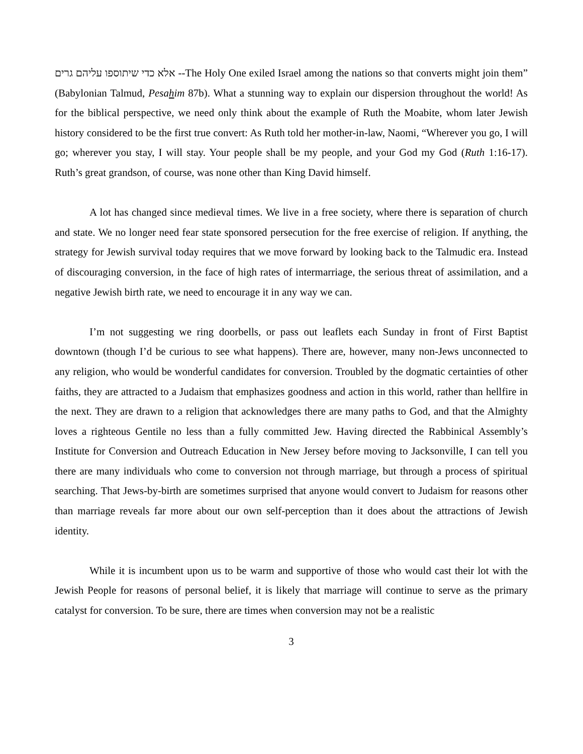אלא כדי שיתוספו עליהם גרים --The Holy One exiled Israel among the nations so that converts might join them” (Babylonian Talmud, Pesahim 87b). What a stunning way to explain our dispersion throughout the world! As for the biblical perspective, we need only think about the example of Ruth the Moabite, whom later Jewish history considered to be the first true convert: As Ruth told her mother-in-law, Naomi, “Wherever you go, I will go; wherever you stay, I will stay. Your people shall be my people, and your God my God (Ruth 1:16-17). Ruth’s great grandson, of course, was none other than King David himself.
A lot has changed since medieval times. We live in a free society, where there is separation of church and state. We no longer need fear state sponsored persecution for the free exercise of religion. If anything, the strategy for Jewish survival today requires that we move forward by looking back to the Talmudic era. Instead of discouraging conversion, in the face of high rates of intermarriage, the serious threat of assimilation, and a negative Jewish birth rate, we need to encourage it in any way we can.
I’m not suggesting we ring doorbells, or pass out leaflets each Sunday in front of First Baptist downtown (though I’d be curious to see what happens). There are, however, many non-Jews unconnected to any religion, who would be wonderful candidates for conversion. Troubled by the dogmatic certainties of other faiths, they are attracted to a Judaism that emphasizes goodness and action in this world, rather than hellfire in the next. They are drawn to a religion that acknowledges there are many paths to God, and that the Almighty loves a righteous Gentile no less than a fully committed Jew. Having directed the Rabbinical Assembly’s Institute for Conversion and Outreach Education in New Jersey before moving to Jacksonville, I can tell you there are many individuals who come to conversion not through marriage, but through a process of spiritual searching. That Jews-by-birth are sometimes surprised that anyone would convert to Judaism for reasons other than marriage reveals far more about our own self-perception than it does about the attractions of Jewish identity.
While it is incumbent upon us to be warm and supportive of those who would cast their lot with the Jewish People for reasons of personal belief, it is likely that marriage will continue to serve as the primary catalyst for conversion. To be sure, there are times when conversion may not be a realistic
3